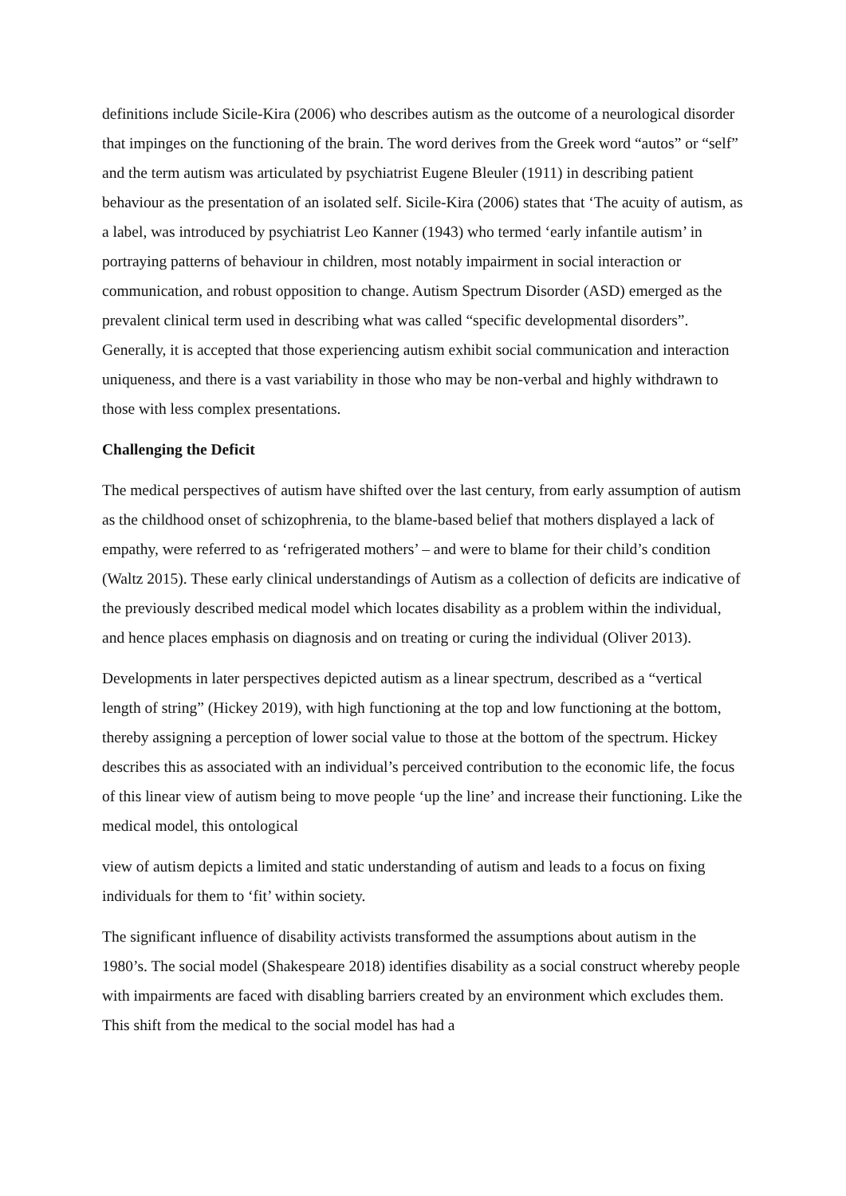definitions include Sicile-Kira (2006) who describes autism as the outcome of a neurological disorder that impinges on the functioning of the brain. The word derives from the Greek word “autos” or “self” and the term autism was articulated by psychiatrist Eugene Bleuler (1911) in describing patient behaviour as the presentation of an isolated self. Sicile-Kira (2006) states that ‘The acuity of autism, as a label, was introduced by psychiatrist Leo Kanner (1943) who termed ‘early infantile autism’ in portraying patterns of behaviour in children, most notably impairment in social interaction or communication, and robust opposition to change. Autism Spectrum Disorder (ASD) emerged as the prevalent clinical term used in describing what was called “specific developmental disorders”. Generally, it is accepted that those experiencing autism exhibit social communication and interaction uniqueness, and there is a vast variability in those who may be non-verbal and highly withdrawn to those with less complex presentations.
Challenging the Deficit
The medical perspectives of autism have shifted over the last century, from early assumption of autism as the childhood onset of schizophrenia, to the blame-based belief that mothers displayed a lack of empathy, were referred to as ‘refrigerated mothers’ – and were to blame for their child’s condition (Waltz 2015). These early clinical understandings of Autism as a collection of deficits are indicative of the previously described medical model which locates disability as a problem within the individual, and hence places emphasis on diagnosis and on treating or curing the individual (Oliver 2013).
Developments in later perspectives depicted autism as a linear spectrum, described as a “vertical length of string” (Hickey 2019), with high functioning at the top and low functioning at the bottom, thereby assigning a perception of lower social value to those at the bottom of the spectrum. Hickey describes this as associated with an individual’s perceived contribution to the economic life, the focus of this linear view of autism being to move people ‘up the line’ and increase their functioning. Like the medical model, this ontological
view of autism depicts a limited and static understanding of autism and leads to a focus on fixing individuals for them to ‘fit’ within society.
The significant influence of disability activists transformed the assumptions about autism in the 1980’s. The social model (Shakespeare 2018) identifies disability as a social construct whereby people with impairments are faced with disabling barriers created by an environment which excludes them. This shift from the medical to the social model has had a